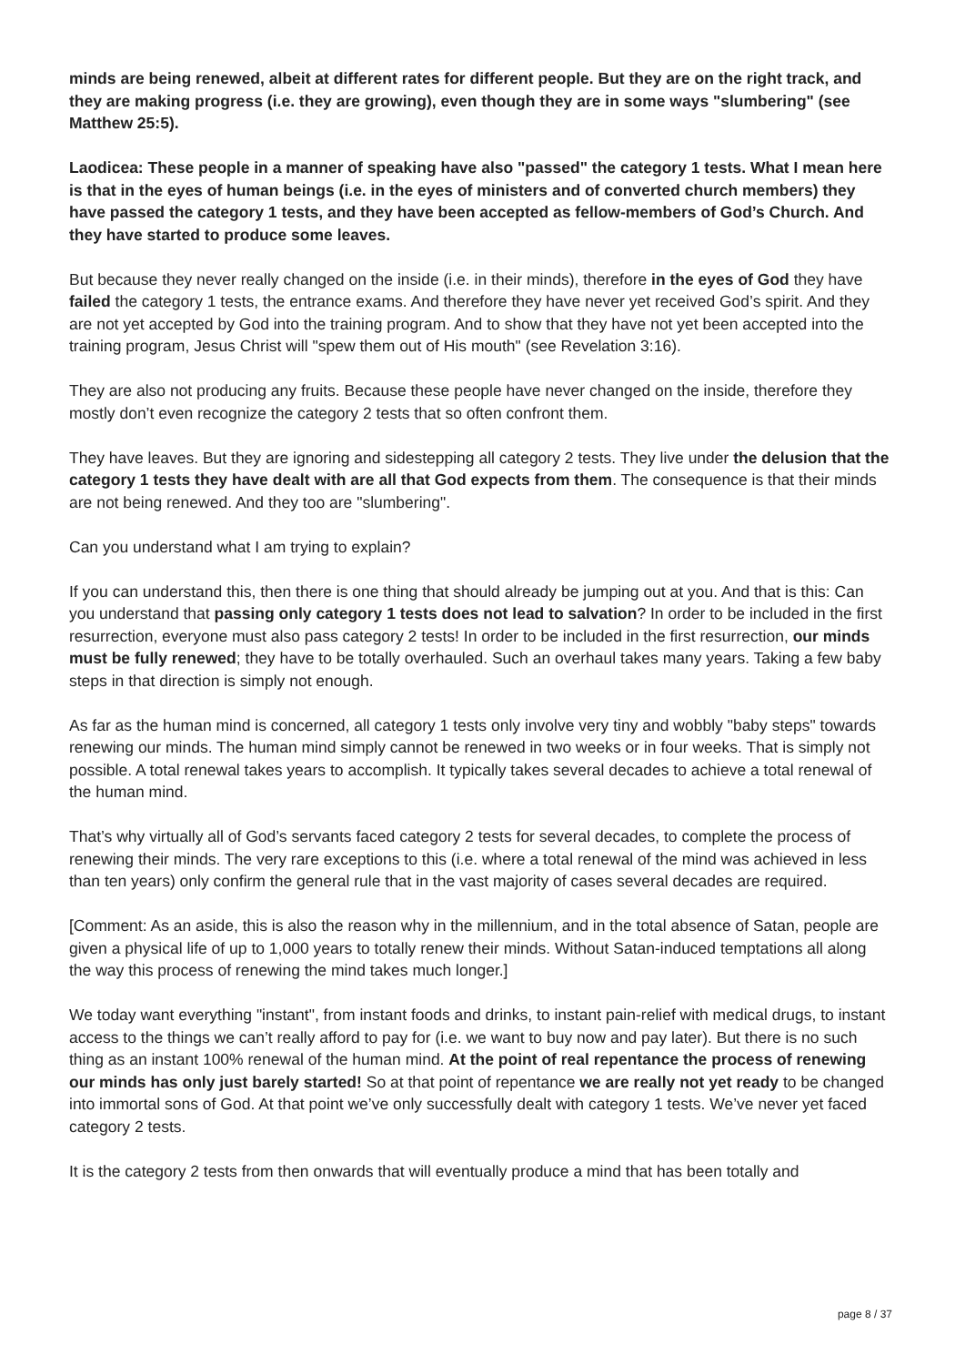minds are being renewed, albeit at different rates for different people. But they are on the right track, and they are making progress (i.e. they are growing), even though they are in some ways "slumbering" (see Matthew 25:5).
Laodicea: These people in a manner of speaking have also "passed" the category 1 tests. What I mean here is that in the eyes of human beings (i.e. in the eyes of ministers and of converted church members) they have passed the category 1 tests, and they have been accepted as fellow-members of God’s Church. And they have started to produce some leaves.
But because they never really changed on the inside (i.e. in their minds), therefore in the eyes of God they have failed the category 1 tests, the entrance exams. And therefore they have never yet received God’s spirit. And they are not yet accepted by God into the training program. And to show that they have not yet been accepted into the training program, Jesus Christ will "spew them out of His mouth" (see Revelation 3:16).
They are also not producing any fruits. Because these people have never changed on the inside, therefore they mostly don’t even recognize the category 2 tests that so often confront them.
They have leaves. But they are ignoring and sidestepping all category 2 tests. They live under the delusion that the category 1 tests they have dealt with are all that God expects from them. The consequence is that their minds are not being renewed. And they too are "slumbering".
Can you understand what I am trying to explain?
If you can understand this, then there is one thing that should already be jumping out at you. And that is this: Can you understand that passing only category 1 tests does not lead to salvation? In order to be included in the first resurrection, everyone must also pass category 2 tests! In order to be included in the first resurrection, our minds must be fully renewed; they have to be totally overhauled. Such an overhaul takes many years. Taking a few baby steps in that direction is simply not enough.
As far as the human mind is concerned, all category 1 tests only involve very tiny and wobbly "baby steps" towards renewing our minds. The human mind simply cannot be renewed in two weeks or in four weeks. That is simply not possible. A total renewal takes years to accomplish. It typically takes several decades to achieve a total renewal of the human mind.
That’s why virtually all of God’s servants faced category 2 tests for several decades, to complete the process of renewing their minds. The very rare exceptions to this (i.e. where a total renewal of the mind was achieved in less than ten years) only confirm the general rule that in the vast majority of cases several decades are required.
[Comment: As an aside, this is also the reason why in the millennium, and in the total absence of Satan, people are given a physical life of up to 1,000 years to totally renew their minds. Without Satan-induced temptations all along the way this process of renewing the mind takes much longer.]
We today want everything "instant", from instant foods and drinks, to instant pain-relief with medical drugs, to instant access to the things we can’t really afford to pay for (i.e. we want to buy now and pay later). But there is no such thing as an instant 100% renewal of the human mind. At the point of real repentance the process of renewing our minds has only just barely started! So at that point of repentance we are really not yet ready to be changed into immortal sons of God. At that point we’ve only successfully dealt with category 1 tests. We’ve never yet faced category 2 tests.
It is the category 2 tests from then onwards that will eventually produce a mind that has been totally and
page 8 / 37